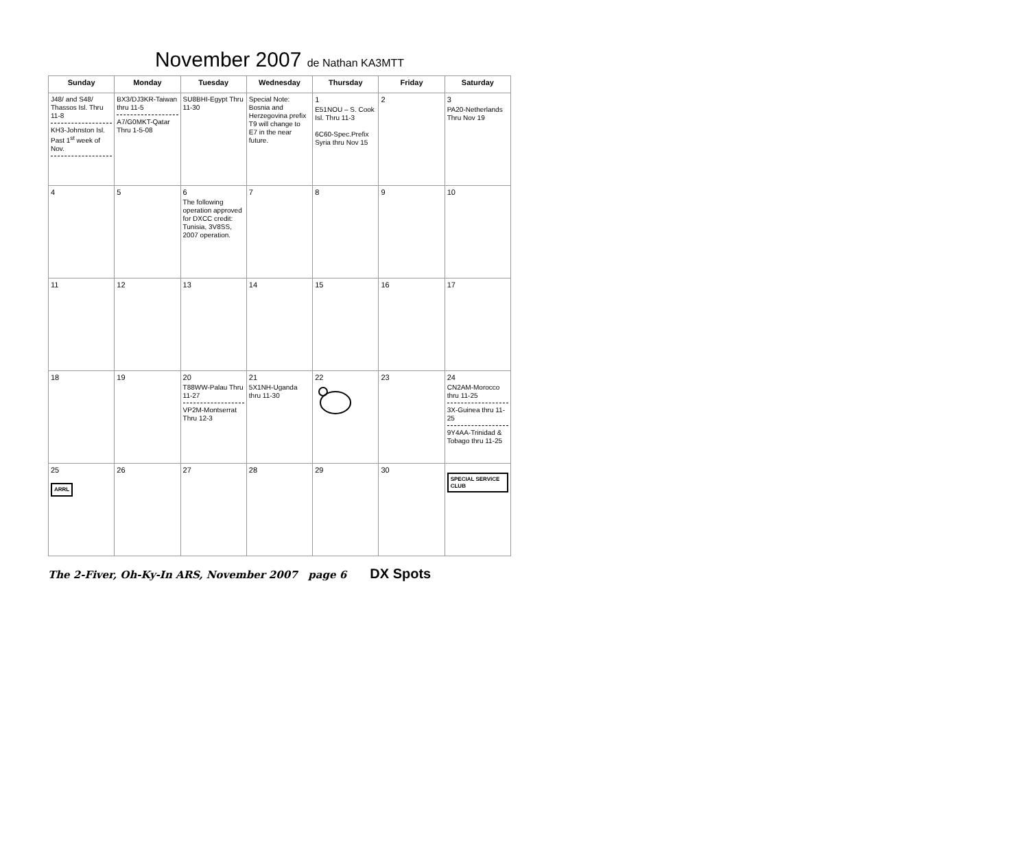November 2007 de Nathan KA3MTT
| Sunday | Monday | Tuesday | Wednesday | Thursday | Friday | Saturday |
| --- | --- | --- | --- | --- | --- | --- |
| J48/ and S48/ Thassos Isl. Thru 11-8 KH3-Johnston Isl. Past 1<sup>st</sup> week of Nov. | BX3/DJ3KR-Taiwan thru 11-5 A7/G0MKT-Qatar Thru 1-5-08 | SU8BHI-Egypt Thru 11-30 | Special Note: Bosnia and Herzegovina prefix T9 will change to E7 in the near future. | 1 E51NOU – S. Cook Isl. Thru 11-3 6C60-Spec.Prefix Syria thru Nov 15 | 2 | 3 PA20-Netherlands Thru Nov 19 |
| 4 | 5 | 6 The following operation approved for DXCC credit: Tunisia, 3V8SS, 2007 operation. | 7 | 8 | 9 | 10 |
| 11 | 12 | 13 | 14 | 15 | 16 | 17 |
| 18 | 19 | 20 T88WW-Palau Thru 11-27 VP2M-Montserrat Thru 12-3 | 21 5X1NH-Uganda thru 11-30 | 22 | 23 | 24 CN2AM-Morocco thru 11-25 3X-Guinea thru 11-25 9Y4AA-Trinidad & Tobago thru 11-25 |
| 25 ARRL | 26 | 27 | 28 | 29 | 30 | SPECIAL SERVICE CLUB |
The 2-Fiver, Oh-Ky-In ARS, November 2007 page 6 DX Spots